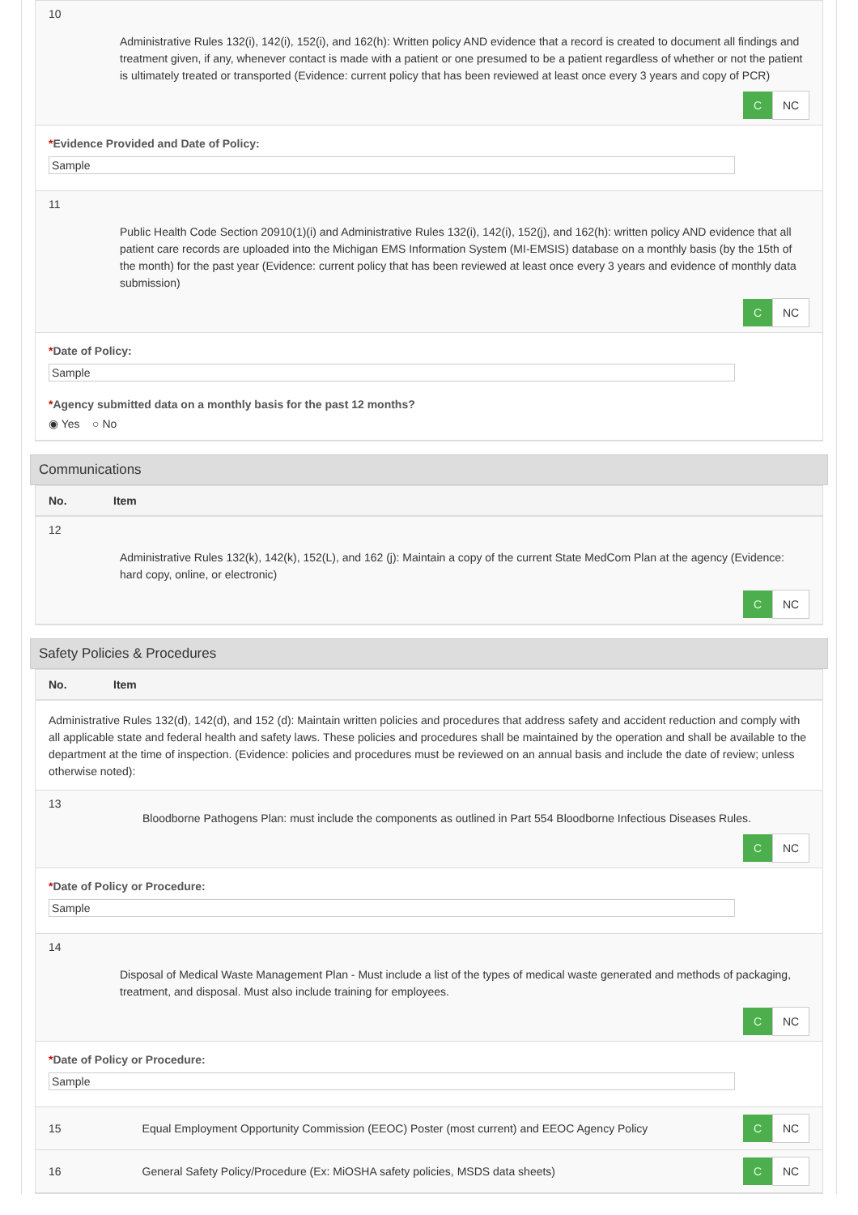10
Administrative Rules 132(i), 142(i), 152(i), and 162(h): Written policy AND evidence that a record is created to document all findings and treatment given, if any, whenever contact is made with a patient or one presumed to be a patient regardless of whether or not the patient is ultimately treated or transported (Evidence: current policy that has been reviewed at least once every 3 years and copy of PCR)
C NC
*Evidence Provided and Date of Policy:
Sample
11
Public Health Code Section 20910(1)(i) and Administrative Rules 132(i), 142(i), 152(j), and 162(h): written policy AND evidence that all patient care records are uploaded into the Michigan EMS Information System (MI-EMSIS) database on a monthly basis (by the 15th of the month) for the past year (Evidence: current policy that has been reviewed at least once every 3 years and evidence of monthly data submission)
C NC
*Date of Policy:
Sample
*Agency submitted data on a monthly basis for the past 12 months?
◉ Yes ○ No
Communications
No. Item
12
Administrative Rules 132(k), 142(k), 152(L), and 162 (j): Maintain a copy of the current State MedCom Plan at the agency (Evidence: hard copy, online, or electronic)
C NC
Safety Policies & Procedures
No. Item
Administrative Rules 132(d), 142(d), and 152 (d): Maintain written policies and procedures that address safety and accident reduction and comply with all applicable state and federal health and safety laws. These policies and procedures shall be maintained by the operation and shall be available to the department at the time of inspection. (Evidence: policies and procedures must be reviewed on an annual basis and include the date of review; unless otherwise noted):
13
Bloodborne Pathogens Plan: must include the components as outlined in Part 554 Bloodborne Infectious Diseases Rules.
C NC
*Date of Policy or Procedure:
Sample
14
Disposal of Medical Waste Management Plan - Must include a list of the types of medical waste generated and methods of packaging, treatment, and disposal. Must also include training for employees.
C NC
*Date of Policy or Procedure:
Sample
15 Equal Employment Opportunity Commission (EEOC) Poster (most current) and EEOC Agency Policy C NC
16 General Safety Policy/Procedure (Ex: MiOSHA safety policies, MSDS data sheets) C NC